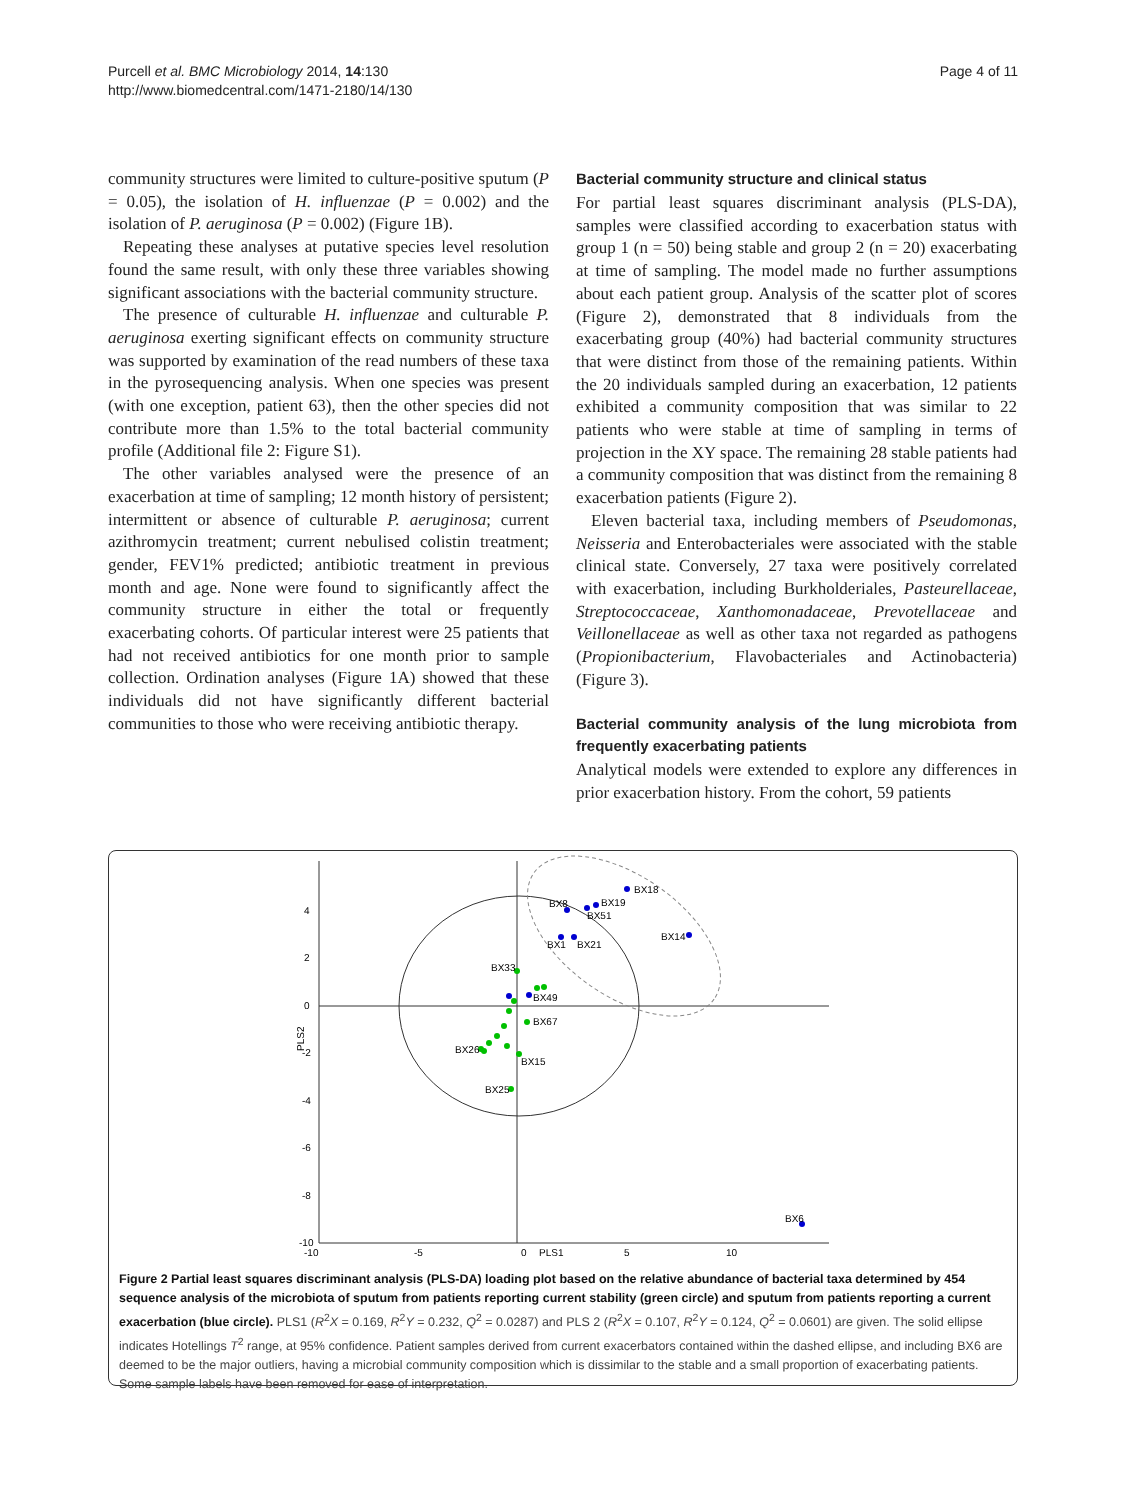Purcell et al. BMC Microbiology 2014, 14:130
http://www.biomedcentral.com/1471-2180/14/130
Page 4 of 11
community structures were limited to culture-positive sputum (P = 0.05), the isolation of H. influenzae (P = 0.002) and the isolation of P. aeruginosa (P = 0.002) (Figure 1B).
Repeating these analyses at putative species level resolution found the same result, with only these three variables showing significant associations with the bacterial community structure.
The presence of culturable H. influenzae and culturable P. aeruginosa exerting significant effects on community structure was supported by examination of the read numbers of these taxa in the pyrosequencing analysis. When one species was present (with one exception, patient 63), then the other species did not contribute more than 1.5% to the total bacterial community profile (Additional file 2: Figure S1).
The other variables analysed were the presence of an exacerbation at time of sampling; 12 month history of persistent; intermittent or absence of culturable P. aeruginosa; current azithromycin treatment; current nebulised colistin treatment; gender, FEV1% predicted; antibiotic treatment in previous month and age. None were found to significantly affect the community structure in either the total or frequently exacerbating cohorts. Of particular interest were 25 patients that had not received antibiotics for one month prior to sample collection. Ordination analyses (Figure 1A) showed that these individuals did not have significantly different bacterial communities to those who were receiving antibiotic therapy.
Bacterial community structure and clinical status
For partial least squares discriminant analysis (PLS-DA), samples were classified according to exacerbation status with group 1 (n = 50) being stable and group 2 (n = 20) exacerbating at time of sampling. The model made no further assumptions about each patient group. Analysis of the scatter plot of scores (Figure 2), demonstrated that 8 individuals from the exacerbating group (40%) had bacterial community structures that were distinct from those of the remaining patients. Within the 20 individuals sampled during an exacerbation, 12 patients exhibited a community composition that was similar to 22 patients who were stable at time of sampling in terms of projection in the XY space. The remaining 28 stable patients had a community composition that was distinct from the remaining 8 exacerbation patients (Figure 2).
Eleven bacterial taxa, including members of Pseudomonas, Neisseria and Enterobacteriales were associated with the stable clinical state. Conversely, 27 taxa were positively correlated with exacerbation, including Burkholderiales, Pasteurellaceae, Streptococcaceae, Xanthomonadaceae, Prevotellaceae and Veillonellaceae as well as other taxa not regarded as pathogens (Propionibacterium, Flavobacteriales and Actinobacteria) (Figure 3).
Bacterial community analysis of the lung microbiota from frequently exacerbating patients
Analytical models were extended to explore any differences in prior exacerbation history. From the cohort, 59 patients
4
2
0
-2
-4
-6
-8
-10
-10
-5
0
PLS1
5
10
PLS2
BX18
BX19
BX8
BX51
BX1
BX21
BX14
BX33
BX49
BX67
BX26
BX15
BX25
BX6
Figure 2 Partial least squares discriminant analysis (PLS-DA) loading plot based on the relative abundance of bacterial taxa determined by 454 sequence analysis of the microbiota of sputum from patients reporting current stability (green circle) and sputum from patients reporting a current exacerbation (blue circle). PLS1 (R<sup>2</sup>X = 0.169, R<sup>2</sup>Y = 0.232, Q<sup>2</sup> = 0.0287) and PLS 2 (R<sup>2</sup>X = 0.107, R<sup>2</sup>Y = 0.124, Q<sup>2</sup> = 0.0601) are given. The solid ellipse indicates Hotellings T<sup>2</sup> range, at 95% confidence. Patient samples derived from current exacerbators contained within the dashed ellipse, and including BX6 are deemed to be the major outliers, having a microbial community composition which is dissimilar to the stable and a small proportion of exacerbating patients. Some sample labels have been removed for ease of interpretation.